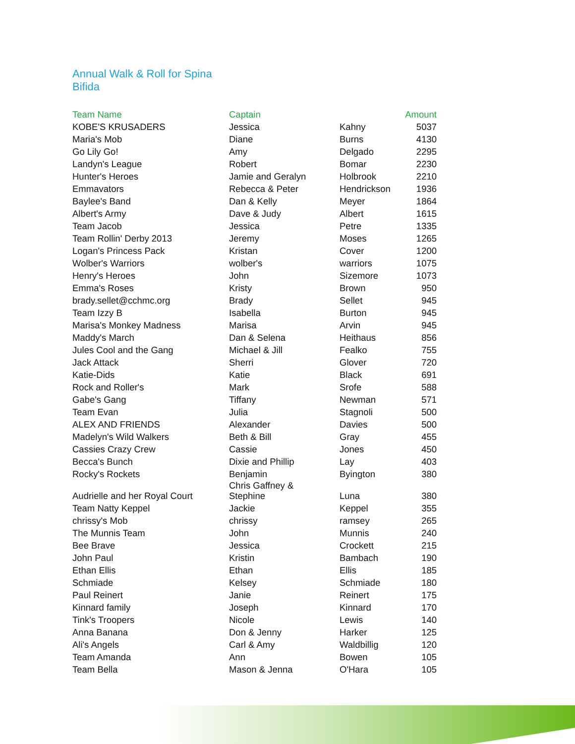Annual Walk & Roll for Spina Bifida
| Team Name | Captain | | Amount |
| --- | --- | --- | --- |
| KOBE'S KRUSADERS | Jessica | Kahny | 5037 |
| Maria's Mob | Diane | Burns | 4130 |
| Go Lily Go! | Amy | Delgado | 2295 |
| Landyn's League | Robert | Bomar | 2230 |
| Hunter's Heroes | Jamie and Geralyn | Holbrook | 2210 |
| Emmavators | Rebecca & Peter | Hendrickson | 1936 |
| Baylee's Band | Dan & Kelly | Meyer | 1864 |
| Albert's Army | Dave & Judy | Albert | 1615 |
| Team Jacob | Jessica | Petre | 1335 |
| Team Rollin' Derby 2013 | Jeremy | Moses | 1265 |
| Logan's Princess Pack | Kristan | Cover | 1200 |
| Wolber's Warriors | wolber's | warriors | 1075 |
| Henry's Heroes | John | Sizemore | 1073 |
| Emma's Roses | Kristy | Brown | 950 |
| brady.sellet@cchmc.org | Brady | Sellet | 945 |
| Team Izzy B | Isabella | Burton | 945 |
| Marisa's Monkey Madness | Marisa | Arvin | 945 |
| Maddy's March | Dan & Selena | Heithaus | 856 |
| Jules Cool and the Gang | Michael & Jill | Fealko | 755 |
| Jack Attack | Sherri | Glover | 720 |
| Katie-Dids | Katie | Black | 691 |
| Rock and Roller's | Mark | Srofe | 588 |
| Gabe's Gang | Tiffany | Newman | 571 |
| Team Evan | Julia | Stagnoli | 500 |
| ALEX AND FRIENDS | Alexander | Davies | 500 |
| Madelyn's Wild Walkers | Beth & Bill | Gray | 455 |
| Cassies Crazy Crew | Cassie | Jones | 450 |
| Becca's Bunch | Dixie and Phillip | Lay | 403 |
| Rocky's Rockets | Benjamin | Byington | 380 |
| Audrielle and her Royal Court | Chris Gaffney & Stephine | Luna | 380 |
| Team Natty Keppel | Jackie | Keppel | 355 |
| chrissy's Mob | chrissy | ramsey | 265 |
| The Munnis Team | John | Munnis | 240 |
| Bee Brave | Jessica | Crockett | 215 |
| John Paul | Kristin | Bambach | 190 |
| Ethan Ellis | Ethan | Ellis | 185 |
| Schmiade | Kelsey | Schmiade | 180 |
| Paul Reinert | Janie | Reinert | 175 |
| Kinnard family | Joseph | Kinnard | 170 |
| Tink's Troopers | Nicole | Lewis | 140 |
| Anna Banana | Don & Jenny | Harker | 125 |
| Ali's Angels | Carl & Amy | Waldbillig | 120 |
| Team Amanda | Ann | Bowen | 105 |
| Team Bella | Mason & Jenna | O'Hara | 105 |